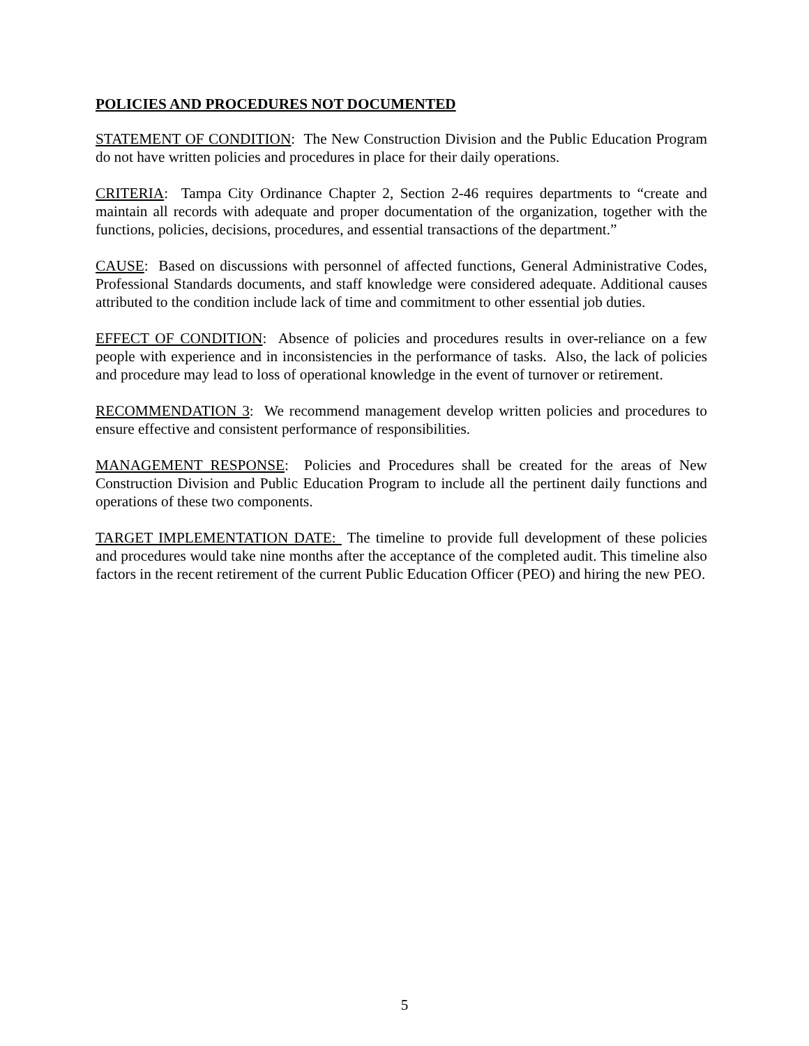POLICIES AND PROCEDURES NOT DOCUMENTED
STATEMENT OF CONDITION: The New Construction Division and the Public Education Program do not have written policies and procedures in place for their daily operations.
CRITERIA: Tampa City Ordinance Chapter 2, Section 2-46 requires departments to “create and maintain all records with adequate and proper documentation of the organization, together with the functions, policies, decisions, procedures, and essential transactions of the department.”
CAUSE: Based on discussions with personnel of affected functions, General Administrative Codes, Professional Standards documents, and staff knowledge were considered adequate. Additional causes attributed to the condition include lack of time and commitment to other essential job duties.
EFFECT OF CONDITION: Absence of policies and procedures results in over-reliance on a few people with experience and in inconsistencies in the performance of tasks. Also, the lack of policies and procedure may lead to loss of operational knowledge in the event of turnover or retirement.
RECOMMENDATION 3: We recommend management develop written policies and procedures to ensure effective and consistent performance of responsibilities.
MANAGEMENT RESPONSE: Policies and Procedures shall be created for the areas of New Construction Division and Public Education Program to include all the pertinent daily functions and operations of these two components.
TARGET IMPLEMENTATION DATE: The timeline to provide full development of these policies and procedures would take nine months after the acceptance of the completed audit. This timeline also factors in the recent retirement of the current Public Education Officer (PEO) and hiring the new PEO.
5